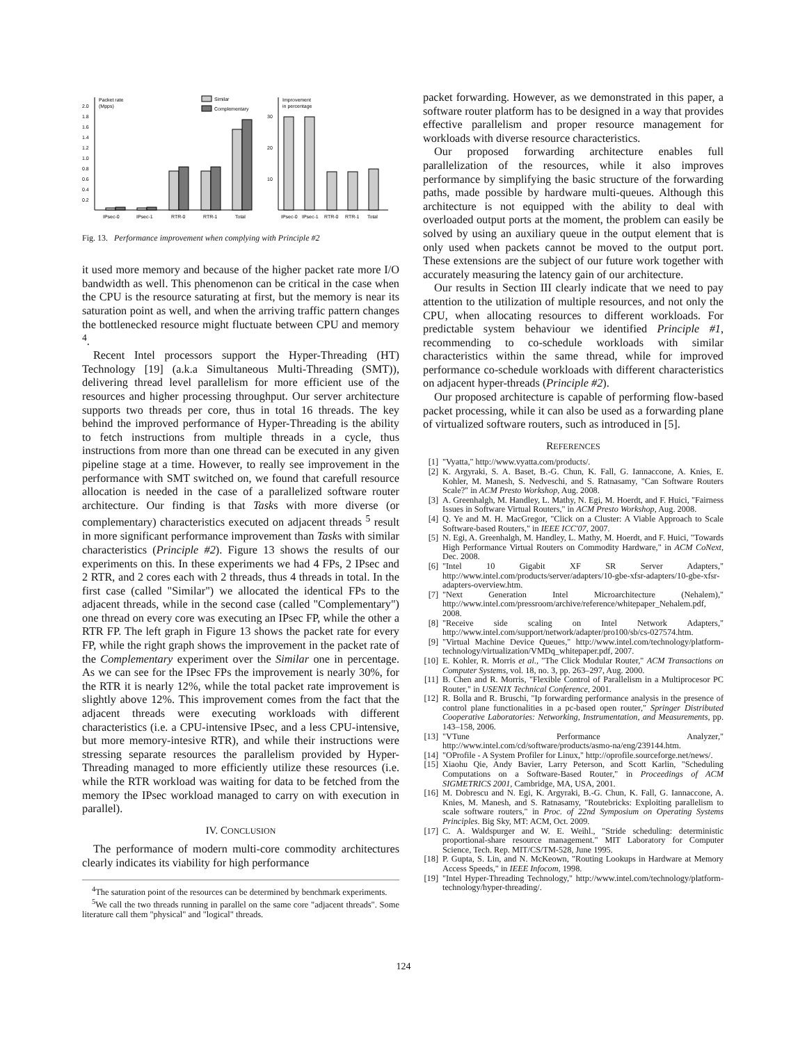Packet rate
(Mpps)
2.0
1.8
1.6
1.4
1.2
1.0
0.8
0.6
0.4
0.2
Similar
Complementary
IPsec-0
IPsec-1
RTR-0
RTR-1
Total
Improvement
in percentage
30
20
10
IPsec-0
IPsec-1
RTR-0
RTR-1
Total
Fig. 13. Performance improvement when complying with Principle #2
it used more memory and because of the higher packet rate more I/O bandwidth as well. This phenomenon can be critical in the case when the CPU is the resource saturating at first, but the memory is near its saturation point as well, and when the arriving traffic pattern changes the bottlenecked resource might fluctuate between CPU and memory <sup>4</sup>.
Recent Intel processors support the Hyper-Threading (HT) Technology [19] (a.k.a Simultaneous Multi-Threading (SMT)), delivering thread level parallelism for more efficient use of the resources and higher processing throughput. Our server architecture supports two threads per core, thus in total 16 threads. The key behind the improved performance of Hyper-Threading is the ability to fetch instructions from multiple threads in a cycle, thus instructions from more than one thread can be executed in any given pipeline stage at a time. However, to really see improvement in the performance with SMT switched on, we found that carefull resource allocation is needed in the case of a parallelized software router architecture. Our finding is that Tasks with more diverse (or complementary) characteristics executed on adjacent threads <sup>5</sup> result in more significant performance improvement than Tasks with similar characteristics (Principle #2). Figure 13 shows the results of our experiments on this. In these experiments we had 4 FPs, 2 IPsec and 2 RTR, and 2 cores each with 2 threads, thus 4 threads in total. In the first case (called "Similar") we allocated the identical FPs to the adjacent threads, while in the second case (called "Complementary") one thread on every core was executing an IPsec FP, while the other a RTR FP. The left graph in Figure 13 shows the packet rate for every FP, while the right graph shows the improvement in the packet rate of the Complementary experiment over the Similar one in percentage. As we can see for the IPsec FPs the improvement is nearly 30%, for the RTR it is nearly 12%, while the total packet rate improvement is slightly above 12%. This improvement comes from the fact that the adjacent threads were executing workloads with different characteristics (i.e. a CPU-intensive IPsec, and a less CPU-intensive, but more memory-intesive RTR), and while their instructions were stressing separate resources the parallelism provided by Hyper-Threading managed to more efficiently utilize these resources (i.e. while the RTR workload was waiting for data to be fetched from the memory the IPsec workload managed to carry on with execution in parallel).
IV. CONCLUSION
The performance of modern multi-core commodity architectures clearly indicates its viability for high performance
<sup>4</sup> The saturation point of the resources can be determined by benchmark experiments.
<sup>5</sup> We call the two threads running in parallel on the same core "adjacent threads". Some literature call them "physical" and "logical" threads.
packet forwarding. However, as we demonstrated in this paper, a software router platform has to be designed in a way that provides effective parallelism and proper resource management for workloads with diverse resource characteristics.
Our proposed forwarding architecture enables full parallelization of the resources, while it also improves performance by simplifying the basic structure of the forwarding paths, made possible by hardware multi-queues. Although this architecture is not equipped with the ability to deal with overloaded output ports at the moment, the problem can easily be solved by using an auxiliary queue in the output element that is only used when packets cannot be moved to the output port. These extensions are the subject of our future work together with accurately measuring the latency gain of our architecture.
Our results in Section III clearly indicate that we need to pay attention to the utilization of multiple resources, and not only the CPU, when allocating resources to different workloads. For predictable system behaviour we identified Principle #1, recommending to co-schedule workloads with similar characteristics within the same thread, while for improved performance co-schedule workloads with different characteristics on adjacent hyper-threads (Principle #2).
Our proposed architecture is capable of performing flow-based packet processing, while it can also be used as a forwarding plane of virtualized software routers, such as introduced in [5].
REFERENCES
[1] "Vyatta," http://www.vyatta.com/products/.
[2] K. Argyraki, S. A. Baset, B.-G. Chun, K. Fall, G. Iannaccone, A. Knies, E. Kohler, M. Manesh, S. Nedveschi, and S. Ratnasamy, "Can Software Routers Scale?" in ACM Presto Workshop, Aug. 2008.
[3] A. Greenhalgh, M. Handley, L. Mathy, N. Egi, M. Hoerdt, and F. Huici, "Fairness Issues in Software Virtual Routers," in ACM Presto Workshop, Aug. 2008.
[4] Q. Ye and M. H. MacGregor, "Click on a Cluster: A Viable Approach to Scale Software-based Routers," in IEEE ICC'07, 2007.
[5] N. Egi, A. Greenhalgh, M. Handley, L. Mathy, M. Hoerdt, and F. Huici, "Towards High Performance Virtual Routers on Commodity Hardware," in ACM CoNext, Dec. 2008.
[6] "Intel 10 Gigabit XF SR Server Adapters," http://www.intel.com/products/server/adapters/10-gbe-xfsr-adapters/10-gbe-xfsr-adapters-overview.htm.
[7] "Next Generation Intel Microarchitecture (Nehalem)," http://www.intel.com/pressroom/archive/reference/whitepaper_Nehalem.pdf, 2008.
[8] "Receive side scaling on Intel Network Adapters," http://www.intel.com/support/network/adapter/pro100/sb/cs-027574.htm.
[9] "Virtual Machine Device Queues," http://www.intel.com/technology/platform-technology/virtualization/VMDq_whitepaper.pdf, 2007.
[10] E. Kohler, R. Morris et al., "The Click Modular Router," ACM Transactions on Computer Systems, vol. 18, no. 3, pp. 263–297, Aug. 2000.
[11] B. Chen and R. Morris, "Flexible Control of Parallelism in a Multiprocesor PC Router," in USENIX Technical Conference, 2001.
[12] R. Bolla and R. Bruschi, "Ip forwarding performance analysis in the presence of control plane functionalities in a pc-based open router," Springer Distributed Cooperative Laboratories: Networking, Instrumentation, and Measurements, pp. 143–158, 2006.
[13] "VTune Performance Analyzer," http://www.intel.com/cd/software/products/asmo-na/eng/239144.htm.
[14] "OProfile - A System Profiler for Linux," http://oprofile.sourceforge.net/news/.
[15] Xiaohu Qie, Andy Bavier, Larry Peterson, and Scott Karlin, "Scheduling Computations on a Software-Based Router," in Proceedings of ACM SIGMETRICS 2001, Cambridge, MA, USA, 2001.
[16] M. Dobrescu and N. Egi, K. Argyraki, B.-G. Chun, K. Fall, G. Iannaccone, A. Knies, M. Manesh, and S. Ratnasamy, "Routebricks: Exploiting parallelism to scale software routers," in Proc. of 22nd Symposium on Operating Systems Principles. Big Sky, MT: ACM, Oct. 2009.
[17] C. A. Waldspurger and W. E. Weihl., "Stride scheduling: deterministic proportional-share resource management." MIT Laboratory for Computer Science, Tech. Rep. MIT/CS/TM-528, June 1995.
[18] P. Gupta, S. Lin, and N. McKeown, "Routing Lookups in Hardware at Memory Access Speeds," in IEEE Infocom, 1998.
[19] "Intel Hyper-Threading Technology," http://www.intel.com/technology/platform-technology/hyper-threading/.
124